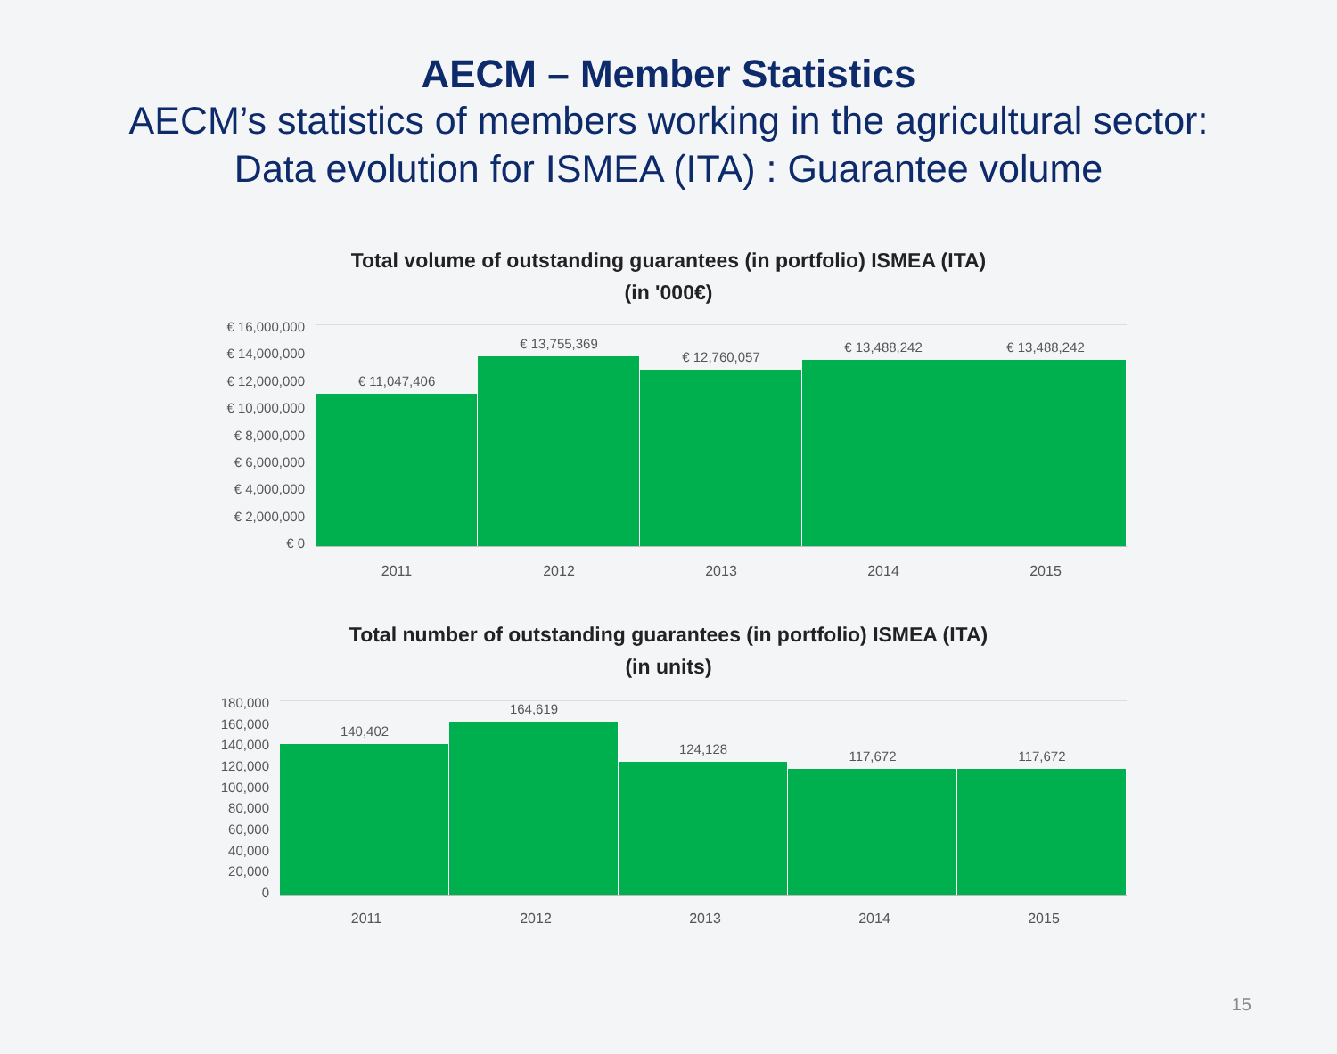AECM – Member Statistics
AECM’s statistics of members working in the agricultural sector:
Data evolution for ISMEA (ITA) : Guarantee volume
Total volume of outstanding guarantees (in portfolio) ISMEA (ITA)
(in '000€)
€ 16,000,000
€ 14,000,000
€ 12,000,000
€ 10,000,000
€ 8,000,000
€ 6,000,000
€ 4,000,000
€ 2,000,000
€ 0
€ 11,047,406
€ 13,755,369
€ 12,760,057
€ 13,488,242
€ 13,488,242
2011 2012 2013 2014 2015
Total number of outstanding guarantees (in portfolio) ISMEA (ITA)
(in units)
180,000
160,000
140,000
120,000
100,000
80,000
60,000
40,000
20,000
0
140,402
164,619
124,128
117,672
117,672
2011 2012 2013 2014 2015
15